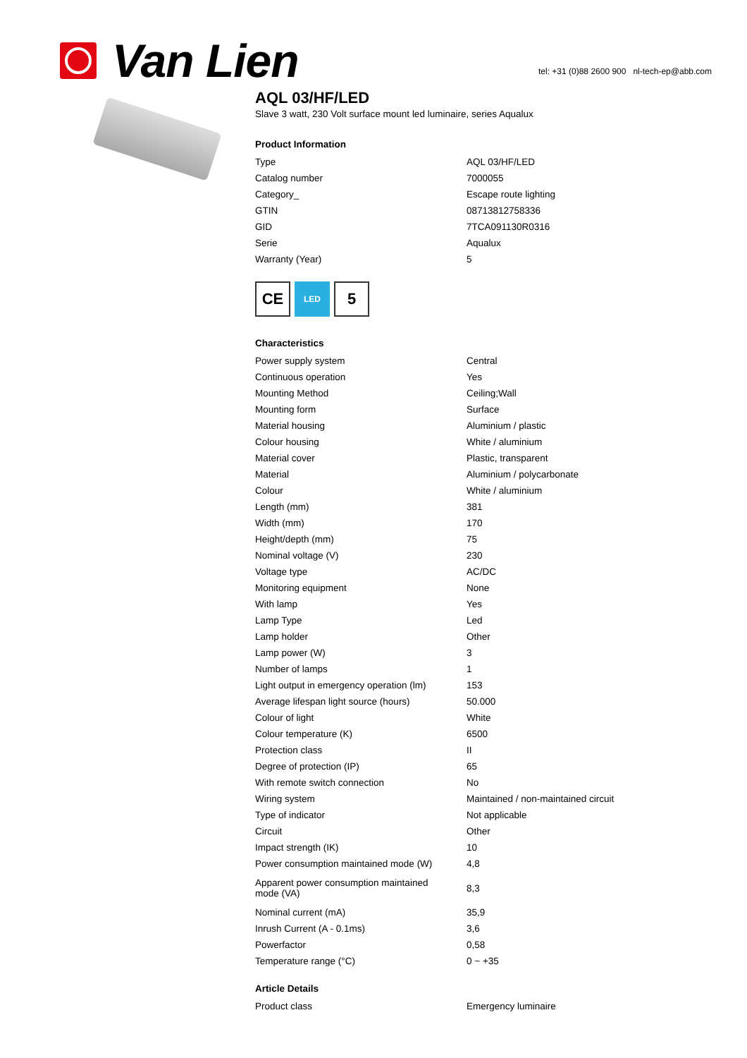Van Lien
tel: +31 (0)88 2600 900 nl-tech-ep@abb.com
AQL 03/HF/LED
Slave 3 watt, 230 Volt surface mount led luminaire, series Aqualux
Product Information
| Type | AQL 03/HF/LED |
| Catalog number | 7000055 |
| Category_ | Escape route lighting |
| GTIN | 08713812758336 |
| GID | 7TCA091130R0316 |
| Serie | Aqualux |
| Warranty (Year) | 5 |
CE
LED
5
Characteristics
| Power supply system | Central |
| Continuous operation | Yes |
| Mounting Method | Ceiling;Wall |
| Mounting form | Surface |
| Material housing | Aluminium / plastic |
| Colour housing | White / aluminium |
| Material cover | Plastic, transparent |
| Material | Aluminium / polycarbonate |
| Colour | White / aluminium |
| Length (mm) | 381 |
| Width (mm) | 170 |
| Height/depth (mm) | 75 |
| Nominal voltage (V) | 230 |
| Voltage type | AC/DC |
| Monitoring equipment | None |
| With lamp | Yes |
| Lamp Type | Led |
| Lamp holder | Other |
| Lamp power (W) | 3 |
| Number of lamps | 1 |
| Light output in emergency operation (lm) | 153 |
| Average lifespan light source (hours) | 50.000 |
| Colour of light | White |
| Colour temperature (K) | 6500 |
| Protection class | II |
| Degree of protection (IP) | 65 |
| With remote switch connection | No |
| Wiring system | Maintained / non-maintained circuit |
| Type of indicator | Not applicable |
| Circuit | Other |
| Impact strength (IK) | 10 |
| Power consumption maintained mode (W) | 4,8 |
| Apparent power consumption maintained mode (VA) | 8,3 |
| Nominal current (mA) | 35,9 |
| Inrush Current (A - 0.1ms) | 3,6 |
| Powerfactor | 0,58 |
| Temperature range (°C) | 0 ~ +35 |
Article Details
| Product class | Emergency luminaire |